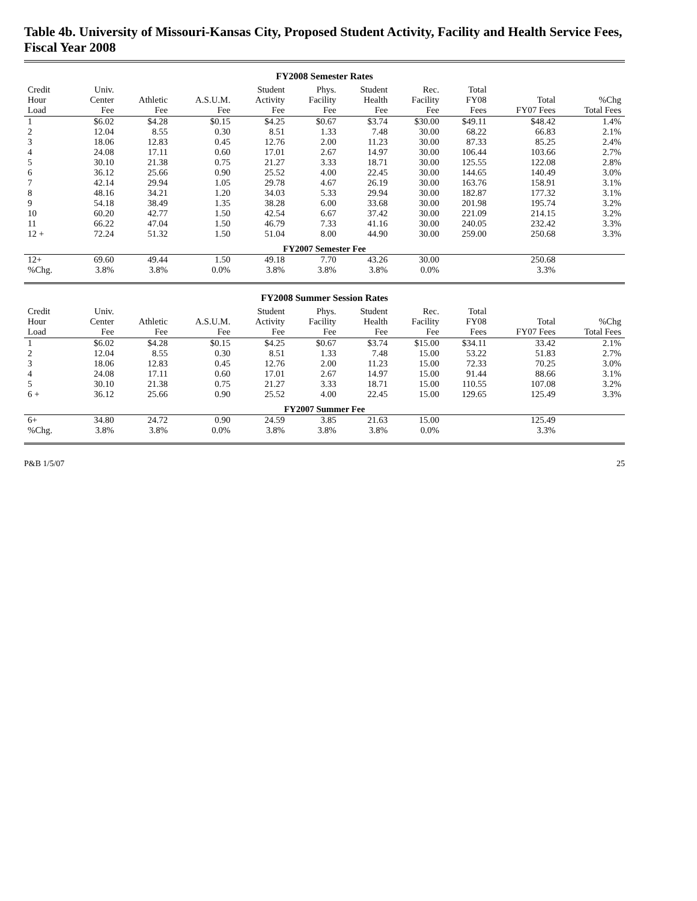Table 4b. University of Missouri-Kansas City, Proposed Student Activity, Facility and Health Service Fees, Fiscal Year 2008
FY2008 Semester Rates
| Credit Hour Load | Univ. Center Fee | Athletic Fee | A.S.U.M. Fee | Student Activity Fee | Phys. Facility Fee | Student Health Fee | Rec. Facility Fee | Total FY08 Fees | Total FY07 Fees | %Chg Total Fees |
| --- | --- | --- | --- | --- | --- | --- | --- | --- | --- | --- |
| 1 | $6.02 | $4.28 | $0.15 | $4.25 | $0.67 | $3.74 | $30.00 | $49.11 | $48.42 | 1.4% |
| 2 | 12.04 | 8.55 | 0.30 | 8.51 | 1.33 | 7.48 | 30.00 | 68.22 | 66.83 | 2.1% |
| 3 | 18.06 | 12.83 | 0.45 | 12.76 | 2.00 | 11.23 | 30.00 | 87.33 | 85.25 | 2.4% |
| 4 | 24.08 | 17.11 | 0.60 | 17.01 | 2.67 | 14.97 | 30.00 | 106.44 | 103.66 | 2.7% |
| 5 | 30.10 | 21.38 | 0.75 | 21.27 | 3.33 | 18.71 | 30.00 | 125.55 | 122.08 | 2.8% |
| 6 | 36.12 | 25.66 | 0.90 | 25.52 | 4.00 | 22.45 | 30.00 | 144.65 | 140.49 | 3.0% |
| 7 | 42.14 | 29.94 | 1.05 | 29.78 | 4.67 | 26.19 | 30.00 | 163.76 | 158.91 | 3.1% |
| 8 | 48.16 | 34.21 | 1.20 | 34.03 | 5.33 | 29.94 | 30.00 | 182.87 | 177.32 | 3.1% |
| 9 | 54.18 | 38.49 | 1.35 | 38.28 | 6.00 | 33.68 | 30.00 | 201.98 | 195.74 | 3.2% |
| 10 | 60.20 | 42.77 | 1.50 | 42.54 | 6.67 | 37.42 | 30.00 | 221.09 | 214.15 | 3.2% |
| 11 | 66.22 | 47.04 | 1.50 | 46.79 | 7.33 | 41.16 | 30.00 | 240.05 | 232.42 | 3.3% |
| 12 + | 72.24 | 51.32 | 1.50 | 51.04 | 8.00 | 44.90 | 30.00 | 259.00 | 250.68 | 3.3% |
| FY2007 Semester Fee | | | | | | | | | | |
| 12+ | 69.60 | 49.44 | 1.50 | 49.18 | 7.70 | 43.26 | 30.00 | | 250.68 | |
| %Chg. | 3.8% | 3.8% | 0.0% | 3.8% | 3.8% | 3.8% | 0.0% | | 3.3% | |
FY2008 Summer Session Rates
| Credit Hour Load | Univ. Center Fee | Athletic Fee | A.S.U.M. Fee | Student Activity Fee | Phys. Facility Fee | Student Health Fee | Rec. Facility Fee | Total FY08 Fees | Total FY07 Fees | %Chg Total Fees |
| --- | --- | --- | --- | --- | --- | --- | --- | --- | --- | --- |
| 1 | $6.02 | $4.28 | $0.15 | $4.25 | $0.67 | $3.74 | $15.00 | $34.11 | 33.42 | 2.1% |
| 2 | 12.04 | 8.55 | 0.30 | 8.51 | 1.33 | 7.48 | 15.00 | 53.22 | 51.83 | 2.7% |
| 3 | 18.06 | 12.83 | 0.45 | 12.76 | 2.00 | 11.23 | 15.00 | 72.33 | 70.25 | 3.0% |
| 4 | 24.08 | 17.11 | 0.60 | 17.01 | 2.67 | 14.97 | 15.00 | 91.44 | 88.66 | 3.1% |
| 5 | 30.10 | 21.38 | 0.75 | 21.27 | 3.33 | 18.71 | 15.00 | 110.55 | 107.08 | 3.2% |
| 6 + | 36.12 | 25.66 | 0.90 | 25.52 | 4.00 | 22.45 | 15.00 | 129.65 | 125.49 | 3.3% |
| FY2007 Summer Fee | | | | | | | | | | |
| 6+ | 34.80 | 24.72 | 0.90 | 24.59 | 3.85 | 21.63 | 15.00 | | 125.49 | |
| %Chg. | 3.8% | 3.8% | 0.0% | 3.8% | 3.8% | 3.8% | 0.0% | | 3.3% | |
P&B 1/5/07 25